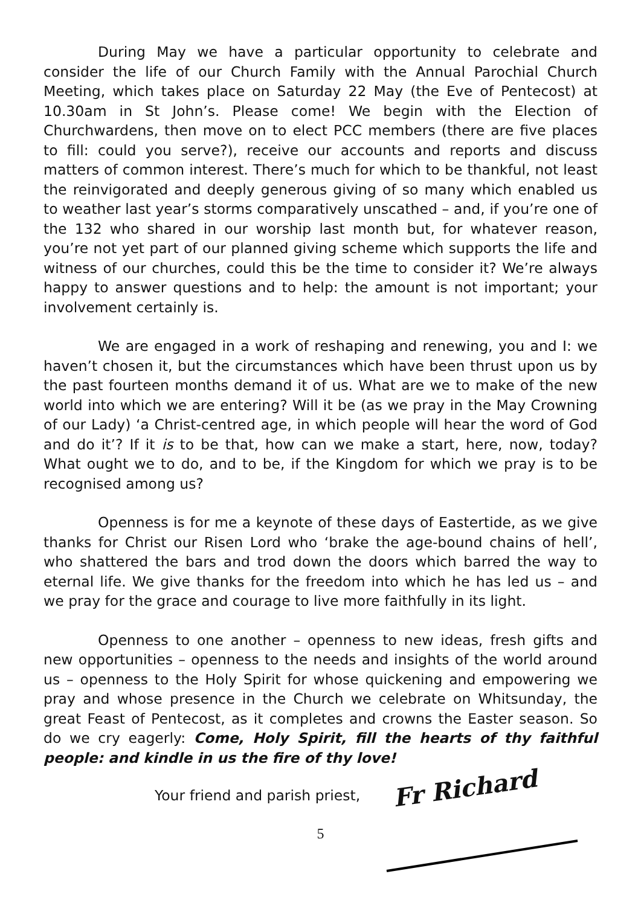During May we have a particular opportunity to celebrate and consider the life of our Church Family with the Annual Parochial Church Meeting, which takes place on Saturday 22 May (the Eve of Pentecost) at 10.30am in St John’s. Please come! We begin with the Election of Churchwardens, then move on to elect PCC members (there are five places to fill: could you serve?), receive our accounts and reports and discuss matters of common interest. There’s much for which to be thankful, not least the reinvigorated and deeply generous giving of so many which enabled us to weather last year’s storms comparatively unscathed – and, if you’re one of the 132 who shared in our worship last month but, for whatever reason, you’re not yet part of our planned giving scheme which supports the life and witness of our churches, could this be the time to consider it? We’re always happy to answer questions and to help: the amount is not important; your involvement certainly is.
We are engaged in a work of reshaping and renewing, you and I: we haven’t chosen it, but the circumstances which have been thrust upon us by the past fourteen months demand it of us. What are we to make of the new world into which we are entering? Will it be (as we pray in the May Crowning of our Lady) ‘a Christ-centred age, in which people will hear the word of God and do it’? If it is to be that, how can we make a start, here, now, today? What ought we to do, and to be, if the Kingdom for which we pray is to be recognised among us?
Openness is for me a keynote of these days of Eastertide, as we give thanks for Christ our Risen Lord who ‘brake the age-bound chains of hell’, who shattered the bars and trod down the doors which barred the way to eternal life. We give thanks for the freedom into which he has led us – and we pray for the grace and courage to live more faithfully in its light.
Openness to one another – openness to new ideas, fresh gifts and new opportunities – openness to the needs and insights of the world around us – openness to the Holy Spirit for whose quickening and empowering we pray and whose presence in the Church we celebrate on Whitsunday, the great Feast of Pentecost, as it completes and crowns the Easter season. So do we cry eagerly: Come, Holy Spirit, fill the hearts of thy faithful people: and kindle in us the fire of thy love!
Your friend and parish priest,
Fr Richard
5